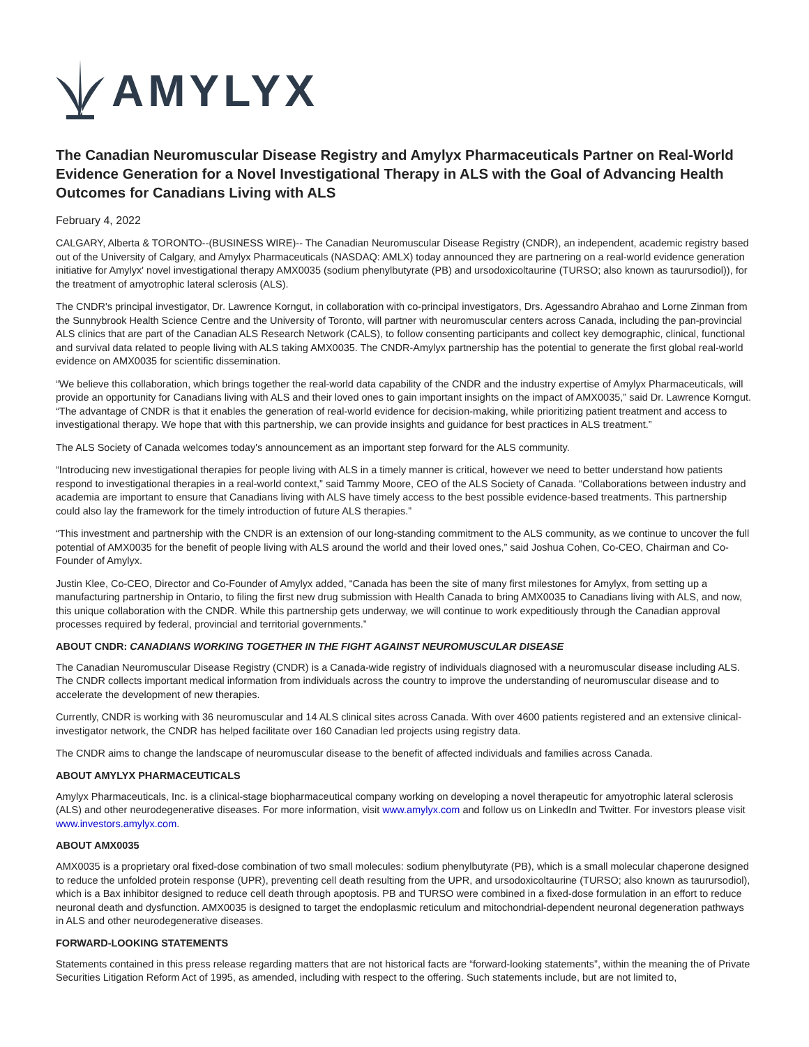AMYLYX
The Canadian Neuromuscular Disease Registry and Amylyx Pharmaceuticals Partner on Real-World Evidence Generation for a Novel Investigational Therapy in ALS with the Goal of Advancing Health Outcomes for Canadians Living with ALS
February 4, 2022
CALGARY, Alberta & TORONTO--(BUSINESS WIRE)-- The Canadian Neuromuscular Disease Registry (CNDR), an independent, academic registry based out of the University of Calgary, and Amylyx Pharmaceuticals (NASDAQ: AMLX) today announced they are partnering on a real-world evidence generation initiative for Amylyx' novel investigational therapy AMX0035 (sodium phenylbutyrate (PB) and ursodoxicoltaurine (TURSO; also known as taurursodiol)), for the treatment of amyotrophic lateral sclerosis (ALS).
The CNDR's principal investigator, Dr. Lawrence Korngut, in collaboration with co-principal investigators, Drs. Agessandro Abrahao and Lorne Zinman from the Sunnybrook Health Science Centre and the University of Toronto, will partner with neuromuscular centers across Canada, including the pan-provincial ALS clinics that are part of the Canadian ALS Research Network (CALS), to follow consenting participants and collect key demographic, clinical, functional and survival data related to people living with ALS taking AMX0035. The CNDR-Amylyx partnership has the potential to generate the first global real-world evidence on AMX0035 for scientific dissemination.
“We believe this collaboration, which brings together the real-world data capability of the CNDR and the industry expertise of Amylyx Pharmaceuticals, will provide an opportunity for Canadians living with ALS and their loved ones to gain important insights on the impact of AMX0035,” said Dr. Lawrence Korngut. “The advantage of CNDR is that it enables the generation of real-world evidence for decision-making, while prioritizing patient treatment and access to investigational therapy. We hope that with this partnership, we can provide insights and guidance for best practices in ALS treatment.”
The ALS Society of Canada welcomes today's announcement as an important step forward for the ALS community.
“Introducing new investigational therapies for people living with ALS in a timely manner is critical, however we need to better understand how patients respond to investigational therapies in a real-world context,” said Tammy Moore, CEO of the ALS Society of Canada. “Collaborations between industry and academia are important to ensure that Canadians living with ALS have timely access to the best possible evidence-based treatments. This partnership could also lay the framework for the timely introduction of future ALS therapies.”
“This investment and partnership with the CNDR is an extension of our long-standing commitment to the ALS community, as we continue to uncover the full potential of AMX0035 for the benefit of people living with ALS around the world and their loved ones,” said Joshua Cohen, Co-CEO, Chairman and Co-Founder of Amylyx.
Justin Klee, Co-CEO, Director and Co-Founder of Amylyx added, “Canada has been the site of many first milestones for Amylyx, from setting up a manufacturing partnership in Ontario, to filing the first new drug submission with Health Canada to bring AMX0035 to Canadians living with ALS, and now, this unique collaboration with the CNDR. While this partnership gets underway, we will continue to work expeditiously through the Canadian approval processes required by federal, provincial and territorial governments.”
ABOUT CNDR: CANADIANS WORKING TOGETHER IN THE FIGHT AGAINST NEUROMUSCULAR DISEASE
The Canadian Neuromuscular Disease Registry (CNDR) is a Canada-wide registry of individuals diagnosed with a neuromuscular disease including ALS. The CNDR collects important medical information from individuals across the country to improve the understanding of neuromuscular disease and to accelerate the development of new therapies.
Currently, CNDR is working with 36 neuromuscular and 14 ALS clinical sites across Canada. With over 4600 patients registered and an extensive clinical-investigator network, the CNDR has helped facilitate over 160 Canadian led projects using registry data.
The CNDR aims to change the landscape of neuromuscular disease to the benefit of affected individuals and families across Canada.
ABOUT AMYLYX PHARMACEUTICALS
Amylyx Pharmaceuticals, Inc. is a clinical-stage biopharmaceutical company working on developing a novel therapeutic for amyotrophic lateral sclerosis (ALS) and other neurodegenerative diseases. For more information, visit www.amylyx.com and follow us on LinkedIn and Twitter. For investors please visit www.investors.amylyx.com.
ABOUT AMX0035
AMX0035 is a proprietary oral fixed-dose combination of two small molecules: sodium phenylbutyrate (PB), which is a small molecular chaperone designed to reduce the unfolded protein response (UPR), preventing cell death resulting from the UPR, and ursodoxicoltaurine (TURSO; also known as taurursodiol), which is a Bax inhibitor designed to reduce cell death through apoptosis. PB and TURSO were combined in a fixed-dose formulation in an effort to reduce neuronal death and dysfunction. AMX0035 is designed to target the endoplasmic reticulum and mitochondrial-dependent neuronal degeneration pathways in ALS and other neurodegenerative diseases.
FORWARD-LOOKING STATEMENTS
Statements contained in this press release regarding matters that are not historical facts are “forward-looking statements”, within the meaning the of Private Securities Litigation Reform Act of 1995, as amended, including with respect to the offering. Such statements include, but are not limited to,